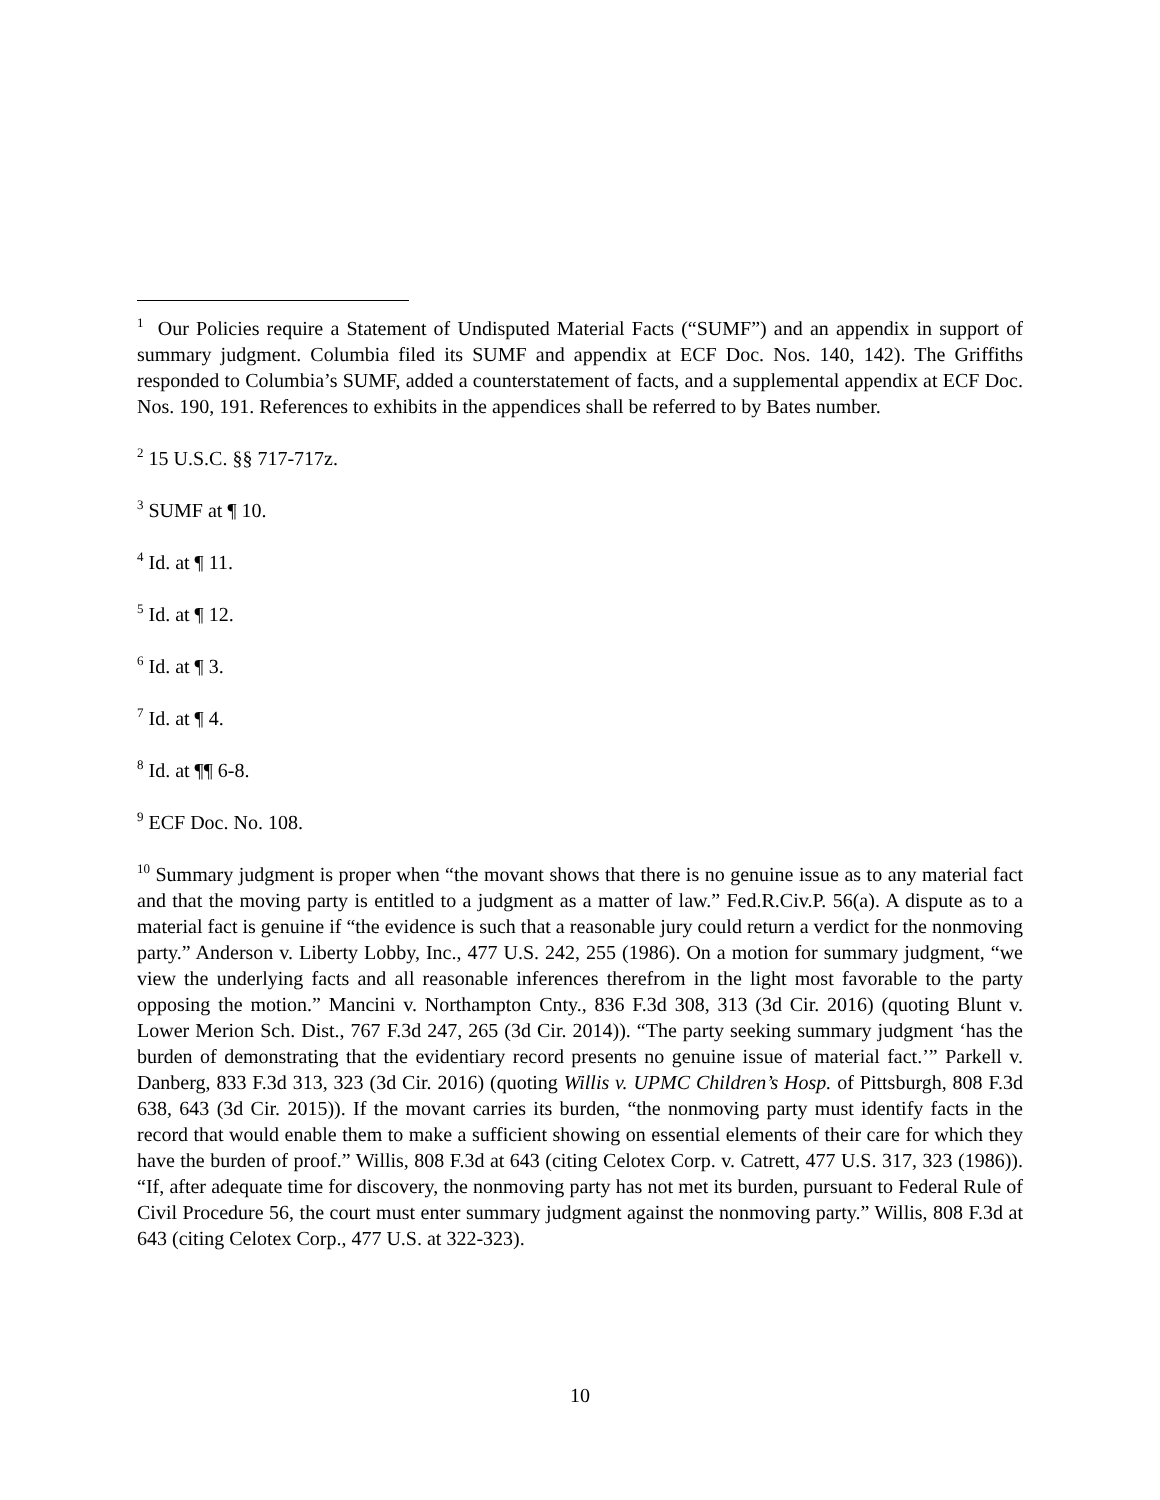<sup>1</sup> Our Policies require a Statement of Undisputed Material Facts (“SUMF”) and an appendix in support of summary judgment. Columbia filed its SUMF and appendix at ECF Doc. Nos. 140, 142). The Griffiths responded to Columbia’s SUMF, added a counterstatement of facts, and a supplemental appendix at ECF Doc. Nos. 190, 191. References to exhibits in the appendices shall be referred to by Bates number.
<sup>2</sup> 15 U.S.C. §§ 717-717z.
<sup>3</sup> SUMF at ¶ 10.
<sup>4</sup> Id. at ¶ 11.
<sup>5</sup> Id. at ¶ 12.
<sup>6</sup> Id. at ¶ 3.
<sup>7</sup> Id. at ¶ 4.
<sup>8</sup> Id. at ¶¶ 6-8.
<sup>9</sup> ECF Doc. No. 108.
<sup>10</sup> Summary judgment is proper when “the movant shows that there is no genuine issue as to any material fact and that the moving party is entitled to a judgment as a matter of law.” Fed.R.Civ.P. 56(a). A dispute as to a material fact is genuine if “the evidence is such that a reasonable jury could return a verdict for the nonmoving party.” Anderson v. Liberty Lobby, Inc., 477 U.S. 242, 255 (1986). On a motion for summary judgment, “we view the underlying facts and all reasonable inferences therefrom in the light most favorable to the party opposing the motion.” Mancini v. Northampton Cnty., 836 F.3d 308, 313 (3d Cir. 2016) (quoting Blunt v. Lower Merion Sch. Dist., 767 F.3d 247, 265 (3d Cir. 2014)). “The party seeking summary judgment ‘has the burden of demonstrating that the evidentiary record presents no genuine issue of material fact.’” Parkell v. Danberg, 833 F.3d 313, 323 (3d Cir. 2016) (quoting Willis v. UPMC Children’s Hosp. of Pittsburgh, 808 F.3d 638, 643 (3d Cir. 2015)). If the movant carries its burden, “the nonmoving party must identify facts in the record that would enable them to make a sufficient showing on essential elements of their care for which they have the burden of proof.” Willis, 808 F.3d at 643 (citing Celotex Corp. v. Catrett, 477 U.S. 317, 323 (1986)). “If, after adequate time for discovery, the nonmoving party has not met its burden, pursuant to Federal Rule of Civil Procedure 56, the court must enter summary judgment against the nonmoving party.” Willis, 808 F.3d at 643 (citing Celotex Corp., 477 U.S. at 322-323).
10